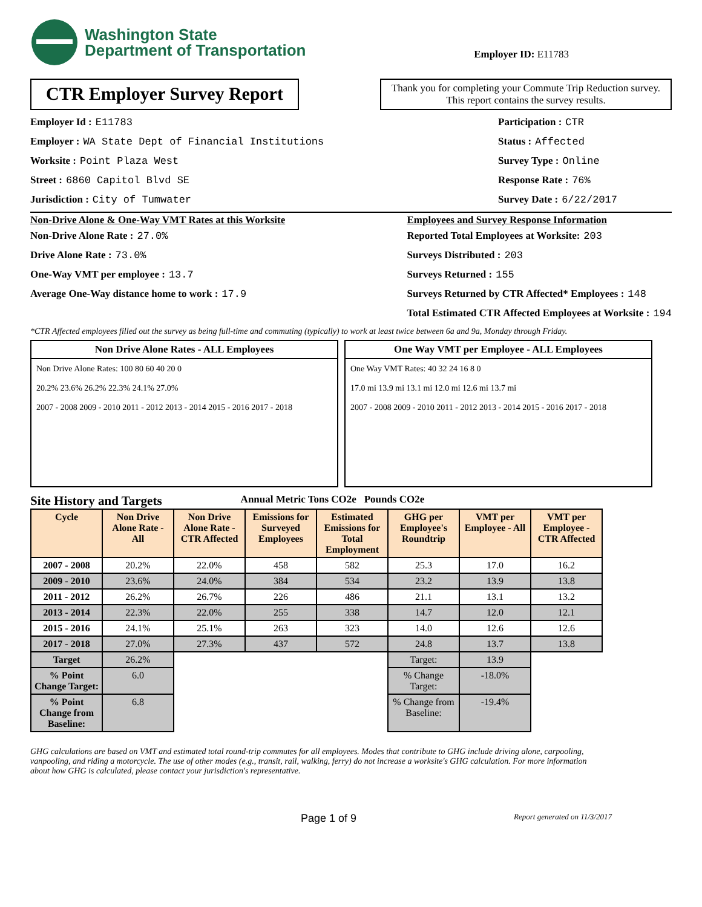Washington State
Department of Transportation
Employer ID: E11783
CTR Employer Survey Report
Thank you for completing your Commute Trip Reduction survey. This report contains the survey results.
Employer Id : E11783
Employer : WA State Dept of Financial Institutions
Worksite : Point Plaza West
Street : 6860 Capitol Blvd SE
Jurisdiction : City of Tumwater
Participation : CTR
Status : Affected
Survey Type : Online
Response Rate : 76%
Survey Date : 6/22/2017
Non-Drive Alone & One-Way VMT Rates at this Worksite
Non-Drive Alone Rate : 27.0%
Drive Alone Rate : 73.0%
One-Way VMT per employee : 13.7
Average One-Way distance home to work : 17.9
Employees and Survey Response Information
Reported Total Employees at Worksite: 203
Surveys Distributed : 203
Surveys Returned : 155
Surveys Returned by CTR Affected* Employees : 148
Total Estimated CTR Affected Employees at Worksite : 194
*CTR Affected employees filled out the survey as being full-time and commuting (typically) to work at least twice between 6a and 9a, Monday through Friday.
Non Drive Alone Rates - ALL Employees
Non Drive Alone Rates: 100 80 60 40 20 0
20.2% 23.6% 26.2% 22.3% 24.1% 27.0%
2007 - 2008 2009 - 2010 2011 - 2012 2013 - 2014 2015 - 2016 2017 - 2018
One Way VMT per Employee - ALL Employees
One Way VMT Rates: 40 32 24 16 8 0
17.0 mi 13.9 mi 13.1 mi 12.0 mi 12.6 mi 13.7 mi
2007 - 2008 2009 - 2010 2011 - 2012 2013 - 2014 2015 - 2016 2017 - 2018
Site History and Targets Annual Metric Tons CO2e Pounds CO2e
| Cycle | Non Drive Alone Rate - All | Non Drive Alone Rate - CTR Affected | Emissions for Surveyed Employees | Estimated Emissions for Total Employment | GHG per Employee's Roundtrip | VMT per Employee - All | VMT per Employee - CTR Affected |
| --- | --- | --- | --- | --- | --- | --- | --- |
| 2007 - 2008 | 20.2% | 22.0% | 458 | 582 | 25.3 | 17.0 | 16.2 |
| 2009 - 2010 | 23.6% | 24.0% | 384 | 534 | 23.2 | 13.9 | 13.8 |
| 2011 - 2012 | 26.2% | 26.7% | 226 | 486 | 21.1 | 13.1 | 13.2 |
| 2013 - 2014 | 22.3% | 22.0% | 255 | 338 | 14.7 | 12.0 | 12.1 |
| 2015 - 2016 | 24.1% | 25.1% | 263 | 323 | 14.0 | 12.6 | 12.6 |
| 2017 - 2018 | 27.0% | 27.3% | 437 | 572 | 24.8 | 13.7 | 13.8 |
| Target | 26.2% | | | | Target: | 13.9 | |
| % Point Change Target: | 6.0 | | | | % Change Target: | -18.0% | |
| % Point Change from Baseline: | 6.8 | | | | % Change from Baseline: | -19.4% | |
GHG calculations are based on VMT and estimated total round-trip commutes for all employees. Modes that contribute to GHG include driving alone, carpooling, vanpooling, and riding a motorcycle. The use of other modes (e.g., transit, rail, walking, ferry) do not increase a worksite's GHG calculation. For more information about how GHG is calculated, please contact your jurisdiction's representative.
Page 1 of 9 Report generated on 11/3/2017